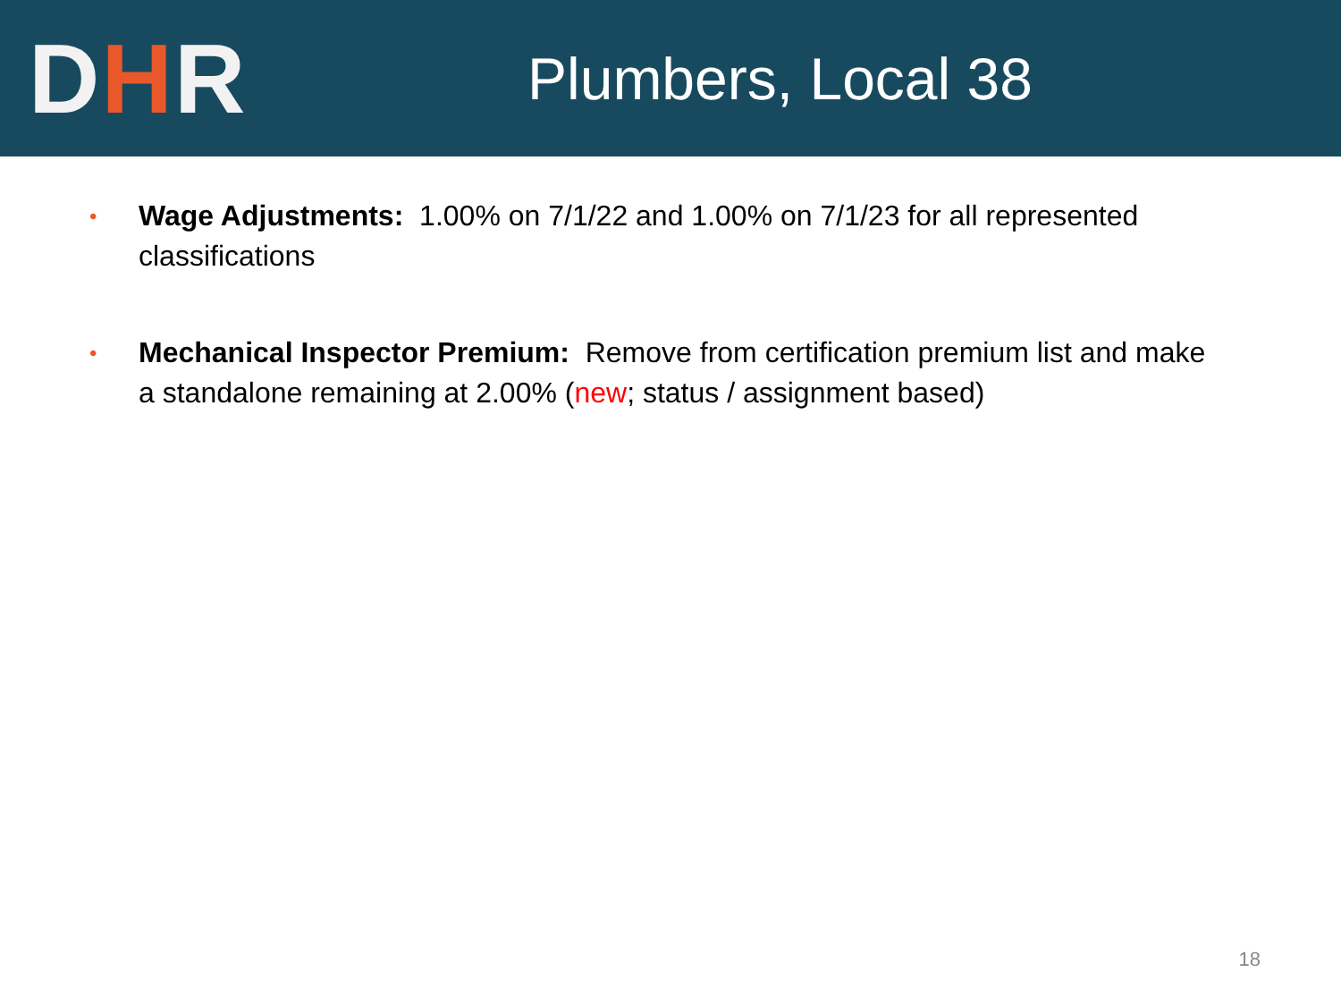DHR
Plumbers, Local 38
• Wage Adjustments: 1.00% on 7/1/22 and 1.00% on 7/1/23 for all represented classifications
• Mechanical Inspector Premium: Remove from certification premium list and make a standalone remaining at 2.00% (new; status / assignment based)
18